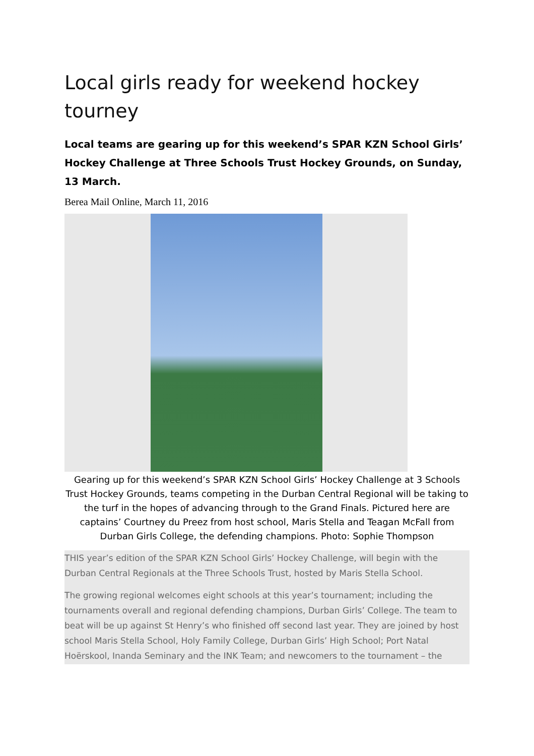Local girls ready for weekend hockey tourney
Local teams are gearing up for this weekend’s SPAR KZN School Girls’ Hockey Challenge at Three Schools Trust Hockey Grounds, on Sunday, 13 March.
Berea Mail Online, March 11, 2016
Gearing up for this weekend’s SPAR KZN School Girls’ Hockey Challenge at 3 Schools Trust Hockey Grounds, teams competing in the Durban Central Regional will be taking to the turf in the hopes of advancing through to the Grand Finals. Pictured here are captains’ Courtney du Preez from host school, Maris Stella and Teagan McFall from Durban Girls College, the defending champions. Photo: Sophie Thompson
THIS year’s edition of the SPAR KZN School Girls’ Hockey Challenge, will begin with the Durban Central Regionals at the Three Schools Trust, hosted by Maris Stella School.
The growing regional welcomes eight schools at this year’s tournament; including the tournaments overall and regional defending champions, Durban Girls’ College. The team to beat will be up against St Henry’s who finished off second last year. They are joined by host school Maris Stella School, Holy Family College, Durban Girls’ High School; Port Natal Hoërskool, Inanda Seminary and the INK Team; and newcomers to the tournament – the